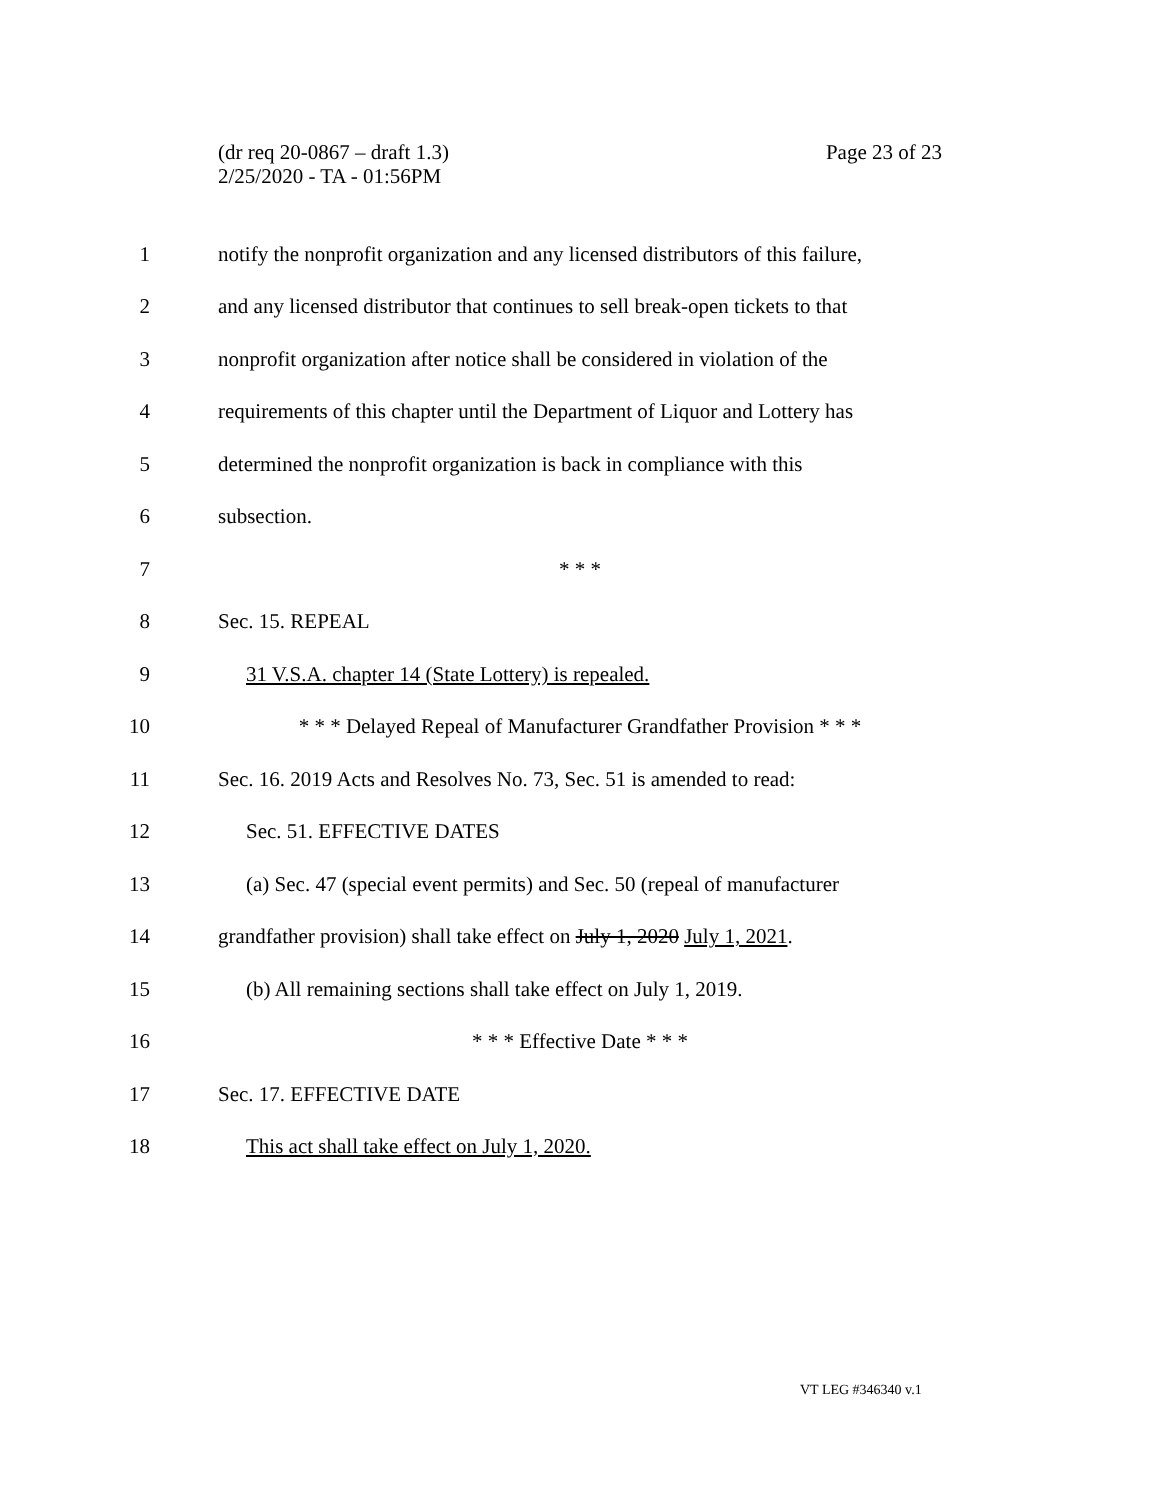(dr req 20-0867 – draft 1.3)
2/25/2020 - TA - 01:56PM
Page 23 of 23
1
notify the nonprofit organization and any licensed distributors of this failure,
2
and any licensed distributor that continues to sell break-open tickets to that
3
nonprofit organization after notice shall be considered in violation of the
4
requirements of this chapter until the Department of Liquor and Lottery has
5
determined the nonprofit organization is back in compliance with this
6 subsection.
7 * * *
8 Sec. 15. REPEAL
9
31 V.S.A. chapter 14 (State Lottery) is repealed.
10
* * * Delayed Repeal of Manufacturer Grandfather Provision * * *
11
Sec. 16. 2019 Acts and Resolves No. 73, Sec. 51 is amended to read:
12 Sec. 51. EFFECTIVE DATES
13
(a) Sec. 47 (special event permits) and Sec. 50 (repeal of manufacturer
14
grandfather provision) shall take effect on July 1, 2020 July 1, 2021.
15
(b) All remaining sections shall take effect on July 1, 2019.
16 * * * Effective Date * * *
17 Sec. 17. EFFECTIVE DATE
18
This act shall take effect on July 1, 2020.
VT LEG #346340 v.1